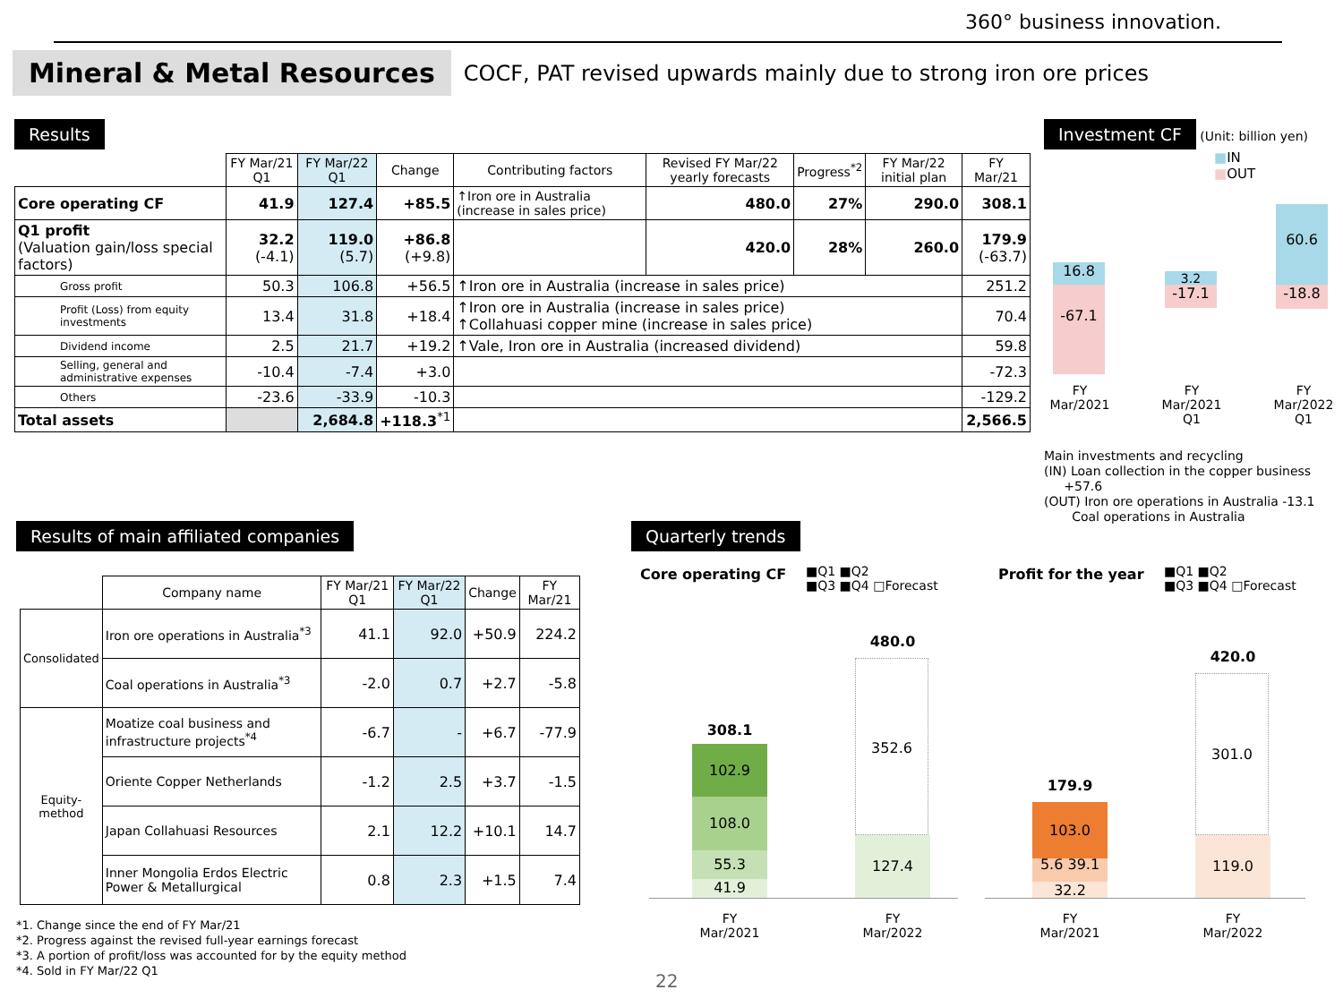360° business innovation.
Mineral & Metal Resources
COCF, PAT revised upwards mainly due to strong iron ore prices
Results
| | FY Mar/21 Q1 | FY Mar/22 Q1 | Change | Contributing factors | Revised FY Mar/22 yearly forecasts | Progress<sup>*2</sup> | FY Mar/22 initial plan | FY Mar/21 |
| Core operating CF | 41.9 | 127.4 | +85.5 | ↑Iron ore in Australia (increase in sales price) | 480.0 | 27% | 290.0 | 308.1 |
| Q1 profit (Valuation gain/loss special factors) | 32.2 (-4.1) | 119.0 (5.7) | +86.8 (+9.8) | | 420.0 | 28% | 260.0 | 179.9 (-63.7) |
| Gross profit | 50.3 | 106.8 | +56.5 | ↑Iron ore in Australia (increase in sales price) | | | | 251.2 |
| Profit (Loss) from equity investments | 13.4 | 31.8 | +18.4 | ↑Iron ore in Australia (increase in sales price) ↑Collahuasi copper mine (increase in sales price) | | | | 70.4 |
| Dividend income | 2.5 | 21.7 | +19.2 | ↑Vale, Iron ore in Australia (increased dividend) | | | | 59.8 |
| Selling, general and administrative expenses | -10.4 | -7.4 | +3.0 | | | | | -72.3 |
| Others | -23.6 | -33.9 | -10.3 | | | | | -129.2 |
| Total assets | | 2,684.8 | +118.3<sup>*1</sup> | | | | | 2,566.5 |
Investment CF (Unit: billion yen)
■IN
■OUT
16.8
-67.1
3.2
-17.1
60.6
-18.8
FY Mar/2021
FY Mar/2021 Q1
FY Mar/2022 Q1
Main investments and recycling
(IN) Loan collection in the copper business
+57.6
(OUT) Iron ore operations in Australia -13.1
Coal operations in Australia
Results of main affiliated companies
| | Company name | FY Mar/21 Q1 | FY Mar/22 Q1 | Change | FY Mar/21 |
| Consolidated | Iron ore operations in Australia<sup>*3</sup> | 41.1 | 92.0 | +50.9 | 224.2 |
| | Coal operations in Australia<sup>*3</sup> | -2.0 | 0.7 | +2.7 | -5.8 |
| Equity-method | Moatize coal business and infrastructure projects<sup>*4</sup> | -6.7 | - | +6.7 | -77.9 |
| | Oriente Copper Netherlands | -1.2 | 2.5 | +3.7 | -1.5 |
| | Japan Collahuasi Resources | 2.1 | 12.2 | +10.1 | 14.7 |
| | Inner Mongolia Erdos Electric Power & Metallurgical | 0.8 | 2.3 | +1.5 | 7.4 |
*1. Change since the end of FY Mar/21
*2. Progress against the revised full-year earnings forecast
*3. A portion of profit/loss was accounted for by the equity method
*4. Sold in FY Mar/22 Q1
Quarterly trends
Core operating CF
■Q1 ■Q2
■Q3 ■Q4 □Forecast
Profit for the year
■Q1 ■Q2
■Q3 ■Q4 □Forecast
308.1
102.9
108.0
55.3
41.9
480.0
352.6
127.4
179.9
103.0
5.6 39.1
32.2
420.0
301.0
119.0
FY Mar/2021
FY Mar/2022
FY Mar/2021
FY Mar/2022
22